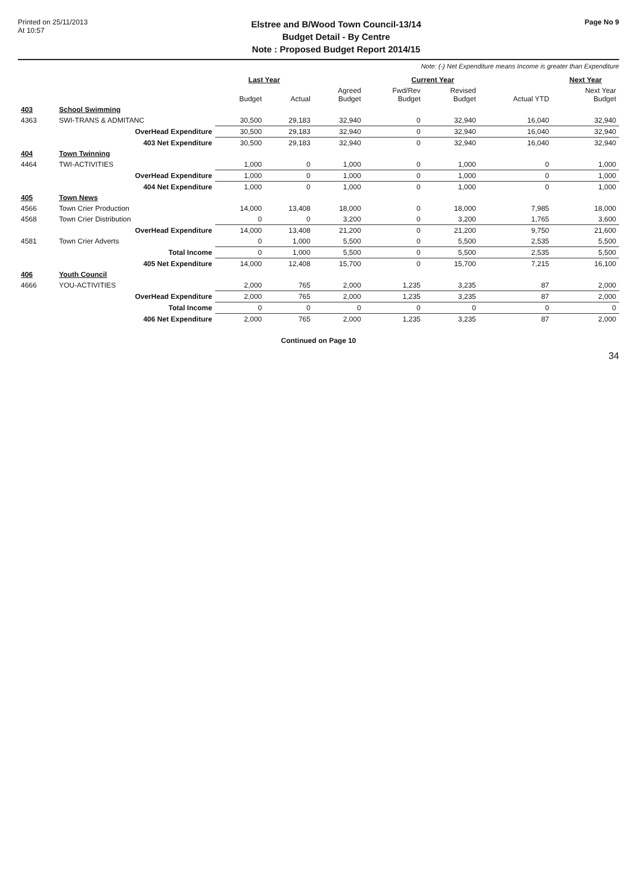Printed on 25/11/2013
At 10:57
Elstree and B/Wood Town Council-13/14
Budget Detail - By Centre
Note : Proposed Budget Report 2014/15
Page No 9
Note: (-) Net Expenditure means Income is greater than Expenditure
| | | Last Year | | Current Year | | | | Next Year |
| --- | --- | --- | --- | --- | --- | --- | --- | --- |
| | | Budget | Actual | Agreed Budget | Fwd/Rev Budget | Revised Budget | Actual YTD | Next Year Budget |
| 403 | School Swimming | | | | | | | |
| 4363 | SWI-TRANS & ADMITANC | 30,500 | 29,183 | 32,940 | 0 | 32,940 | 16,040 | 32,940 |
| | OverHead Expenditure | 30,500 | 29,183 | 32,940 | 0 | 32,940 | 16,040 | 32,940 |
| | 403 Net Expenditure | 30,500 | 29,183 | 32,940 | 0 | 32,940 | 16,040 | 32,940 |
| 404 | Town Twinning | | | | | | | |
| 4464 | TWI-ACTIVITIES | 1,000 | 0 | 1,000 | 0 | 1,000 | 0 | 1,000 |
| | OverHead Expenditure | 1,000 | 0 | 1,000 | 0 | 1,000 | 0 | 1,000 |
| | 404 Net Expenditure | 1,000 | 0 | 1,000 | 0 | 1,000 | 0 | 1,000 |
| 405 | Town News | | | | | | | |
| 4566 | Town Crier Production | 14,000 | 13,408 | 18,000 | 0 | 18,000 | 7,985 | 18,000 |
| 4568 | Town Crier Distribution | 0 | 0 | 3,200 | 0 | 3,200 | 1,765 | 3,600 |
| | OverHead Expenditure | 14,000 | 13,408 | 21,200 | 0 | 21,200 | 9,750 | 21,600 |
| 4581 | Town Crier Adverts | 0 | 1,000 | 5,500 | 0 | 5,500 | 2,535 | 5,500 |
| | Total Income | 0 | 1,000 | 5,500 | 0 | 5,500 | 2,535 | 5,500 |
| | 405 Net Expenditure | 14,000 | 12,408 | 15,700 | 0 | 15,700 | 7,215 | 16,100 |
| 406 | Youth Council | | | | | | | |
| 4666 | YOU-ACTIVITIES | 2,000 | 765 | 2,000 | 1,235 | 3,235 | 87 | 2,000 |
| | OverHead Expenditure | 2,000 | 765 | 2,000 | 1,235 | 3,235 | 87 | 2,000 |
| | Total Income | 0 | 0 | 0 | 0 | 0 | 0 | 0 |
| | 406 Net Expenditure | 2,000 | 765 | 2,000 | 1,235 | 3,235 | 87 | 2,000 |
Continued on Page 10
34